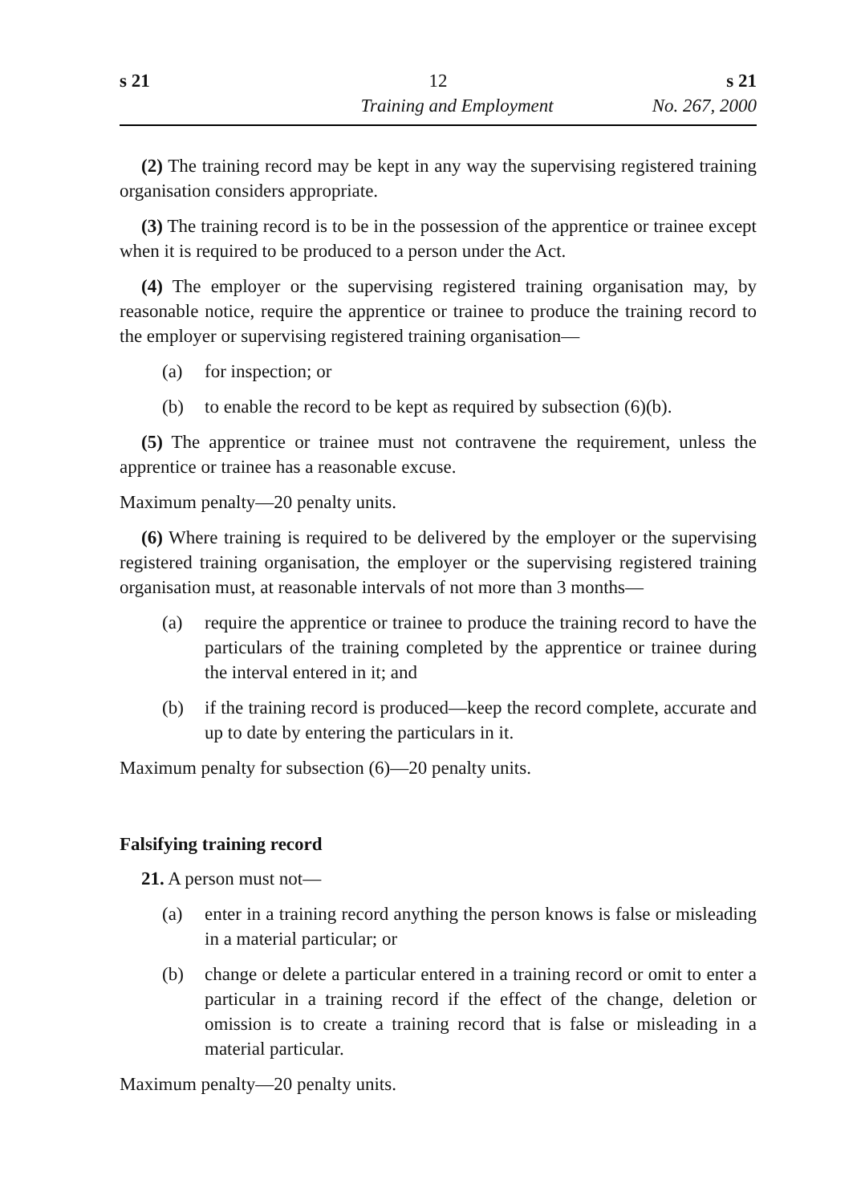s 21 12 s 21
Training and Employment No. 267, 2000
(2) The training record may be kept in any way the supervising registered training organisation considers appropriate.
(3) The training record is to be in the possession of the apprentice or trainee except when it is required to be produced to a person under the Act.
(4) The employer or the supervising registered training organisation may, by reasonable notice, require the apprentice or trainee to produce the training record to the employer or supervising registered training organisation—
(a) for inspection; or
(b) to enable the record to be kept as required by subsection (6)(b).
(5) The apprentice or trainee must not contravene the requirement, unless the apprentice or trainee has a reasonable excuse.
Maximum penalty—20 penalty units.
(6) Where training is required to be delivered by the employer or the supervising registered training organisation, the employer or the supervising registered training organisation must, at reasonable intervals of not more than 3 months—
(a) require the apprentice or trainee to produce the training record to have the particulars of the training completed by the apprentice or trainee during the interval entered in it; and
(b) if the training record is produced—keep the record complete, accurate and up to date by entering the particulars in it.
Maximum penalty for subsection (6)—20 penalty units.
Falsifying training record
21. A person must not—
(a) enter in a training record anything the person knows is false or misleading in a material particular; or
(b) change or delete a particular entered in a training record or omit to enter a particular in a training record if the effect of the change, deletion or omission is to create a training record that is false or misleading in a material particular.
Maximum penalty—20 penalty units.